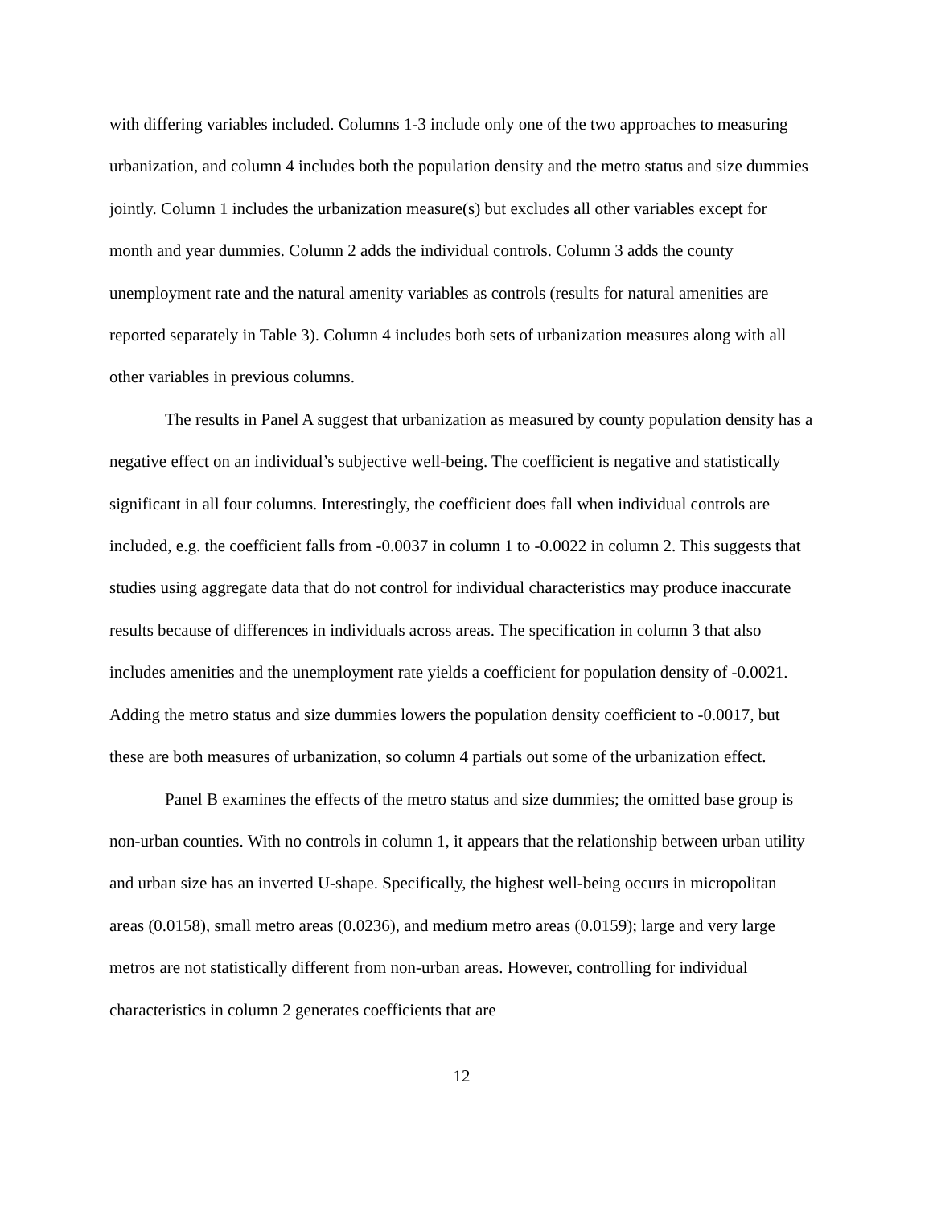with differing variables included. Columns 1-3 include only one of the two approaches to measuring urbanization, and column 4 includes both the population density and the metro status and size dummies jointly. Column 1 includes the urbanization measure(s) but excludes all other variables except for month and year dummies. Column 2 adds the individual controls. Column 3 adds the county unemployment rate and the natural amenity variables as controls (results for natural amenities are reported separately in Table 3). Column 4 includes both sets of urbanization measures along with all other variables in previous columns.
The results in Panel A suggest that urbanization as measured by county population density has a negative effect on an individual’s subjective well-being. The coefficient is negative and statistically significant in all four columns. Interestingly, the coefficient does fall when individual controls are included, e.g. the coefficient falls from -0.0037 in column 1 to -0.0022 in column 2. This suggests that studies using aggregate data that do not control for individual characteristics may produce inaccurate results because of differences in individuals across areas. The specification in column 3 that also includes amenities and the unemployment rate yields a coefficient for population density of -0.0021. Adding the metro status and size dummies lowers the population density coefficient to -0.0017, but these are both measures of urbanization, so column 4 partials out some of the urbanization effect.
Panel B examines the effects of the metro status and size dummies; the omitted base group is non-urban counties. With no controls in column 1, it appears that the relationship between urban utility and urban size has an inverted U-shape. Specifically, the highest well-being occurs in micropolitan areas (0.0158), small metro areas (0.0236), and medium metro areas (0.0159); large and very large metros are not statistically different from non-urban areas. However, controlling for individual characteristics in column 2 generates coefficients that are
12